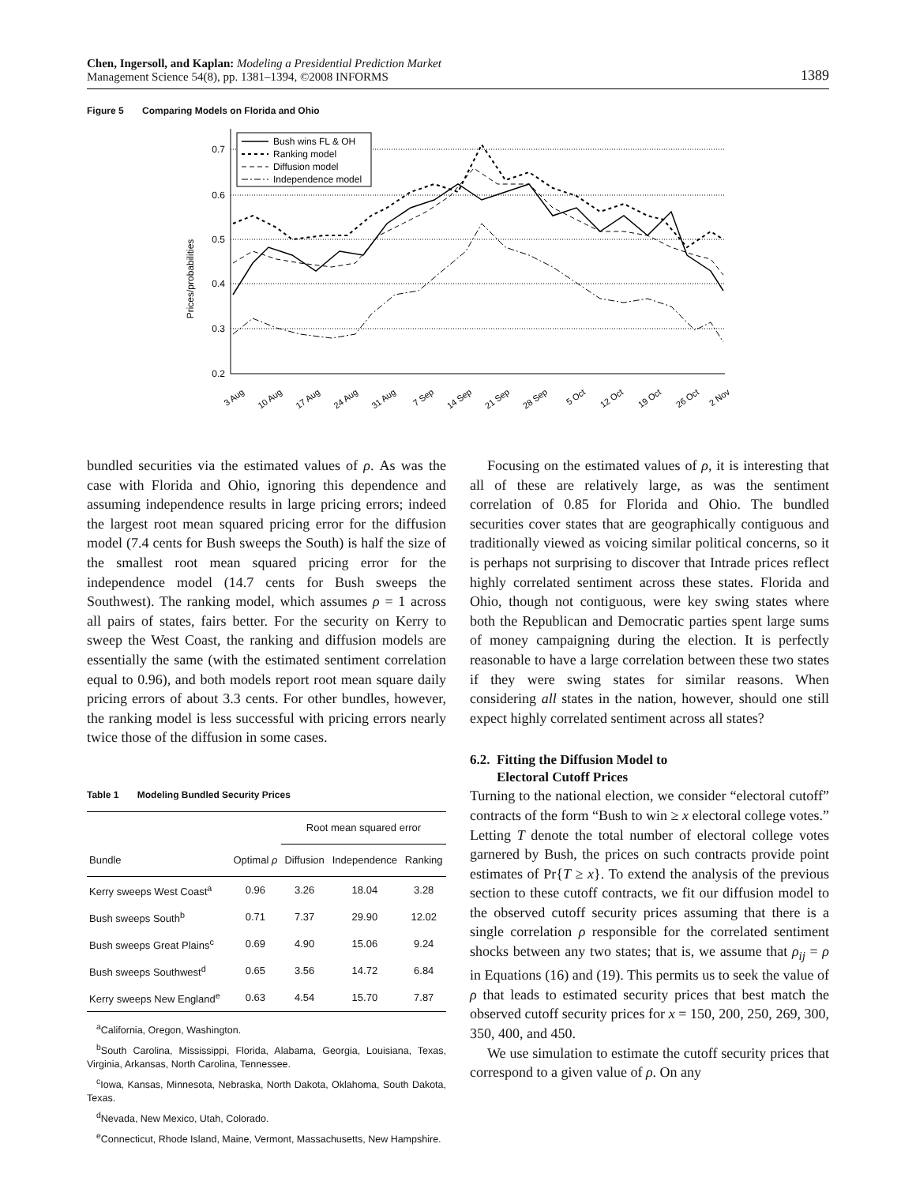Chen, Ingersoll, and Kaplan: Modeling a Presidential Prediction Market
Management Science 54(8), pp. 1381–1394, ©2008 INFORMS
1389
Figure 5 Comparing Models on Florida and Ohio
Prices/probabilities
0.7
0.6
0.5
0.4
0.3
0.2
Bush wins FL & OH
Ranking model
Diffusion model
Independence model
3 Aug
10 Aug
17 Aug
24 Aug
31 Aug
7 Sep
14 Sep
21 Sep
28 Sep
5 Oct
12 Oct
19 Oct
26 Oct
2 Nov
bundled securities via the estimated values of ρ. As was the case with Florida and Ohio, ignoring this dependence and assuming independence results in large pricing errors; indeed the largest root mean squared pricing error for the diffusion model (7.4 cents for Bush sweeps the South) is half the size of the smallest root mean squared pricing error for the independence model (14.7 cents for Bush sweeps the Southwest). The ranking model, which assumes ρ = 1 across all pairs of states, fairs better. For the security on Kerry to sweep the West Coast, the ranking and diffusion models are essentially the same (with the estimated sentiment correlation equal to 0.96), and both models report root mean square daily pricing errors of about 3.3 cents. For other bundles, however, the ranking model is less successful with pricing errors nearly twice those of the diffusion in some cases.
Table 1 Modeling Bundled Security Prices
| | | Root mean squared error | | |
| --- | --- | --- | --- | --- |
| Bundle | Optimal ρ | Diffusion | Independence | Ranking |
| Kerry sweeps West Coast<sup>a</sup> | 0.96 | 3.26 | 18.04 | 3.28 |
| Bush sweeps South<sup>b</sup> | 0.71 | 7.37 | 29.90 | 12.02 |
| Bush sweeps Great Plains<sup>c</sup> | 0.69 | 4.90 | 15.06 | 9.24 |
| Bush sweeps Southwest<sup>d</sup> | 0.65 | 3.56 | 14.72 | 6.84 |
| Kerry sweeps New England<sup>e</sup> | 0.63 | 4.54 | 15.70 | 7.87 |
<sup>a</sup> California, Oregon, Washington.
<sup>b</sup> South Carolina, Mississippi, Florida, Alabama, Georgia, Louisiana, Texas, Virginia, Arkansas, North Carolina, Tennessee.
<sup>c</sup> Iowa, Kansas, Minnesota, Nebraska, North Dakota, Oklahoma, South Dakota, Texas.
<sup>d</sup> Nevada, New Mexico, Utah, Colorado.
<sup>e</sup> Connecticut, Rhode Island, Maine, Vermont, Massachusetts, New Hampshire.
Focusing on the estimated values of ρ, it is interesting that all of these are relatively large, as was the sentiment correlation of 0.85 for Florida and Ohio. The bundled securities cover states that are geographically contiguous and traditionally viewed as voicing similar political concerns, so it is perhaps not surprising to discover that Intrade prices reflect highly correlated sentiment across these states. Florida and Ohio, though not contiguous, were key swing states where both the Republican and Democratic parties spent large sums of money campaigning during the election. It is perfectly reasonable to have a large correlation between these two states if they were swing states for similar reasons. When considering all states in the nation, however, should one still expect highly correlated sentiment across all states?
6.2. Fitting the Diffusion Model to
Electoral Cutoff Prices
Turning to the national election, we consider “electoral cutoff” contracts of the form “Bush to win ≥ x electoral college votes.” Letting T denote the total number of electoral college votes garnered by Bush, the prices on such contracts provide point estimates of Pr{T ≥ x}. To extend the analysis of the previous section to these cutoff contracts, we fit our diffusion model to the observed cutoff security prices assuming that there is a single correlation ρ responsible for the correlated sentiment shocks between any two states; that is, we assume that ρ<sub>ij</sub> = ρ in Equations (16) and (19). This permits us to seek the value of ρ that leads to estimated security prices that best match the observed cutoff security prices for x = 150, 200, 250, 269, 300, 350, 400, and 450.
We use simulation to estimate the cutoff security prices that correspond to a given value of ρ. On any